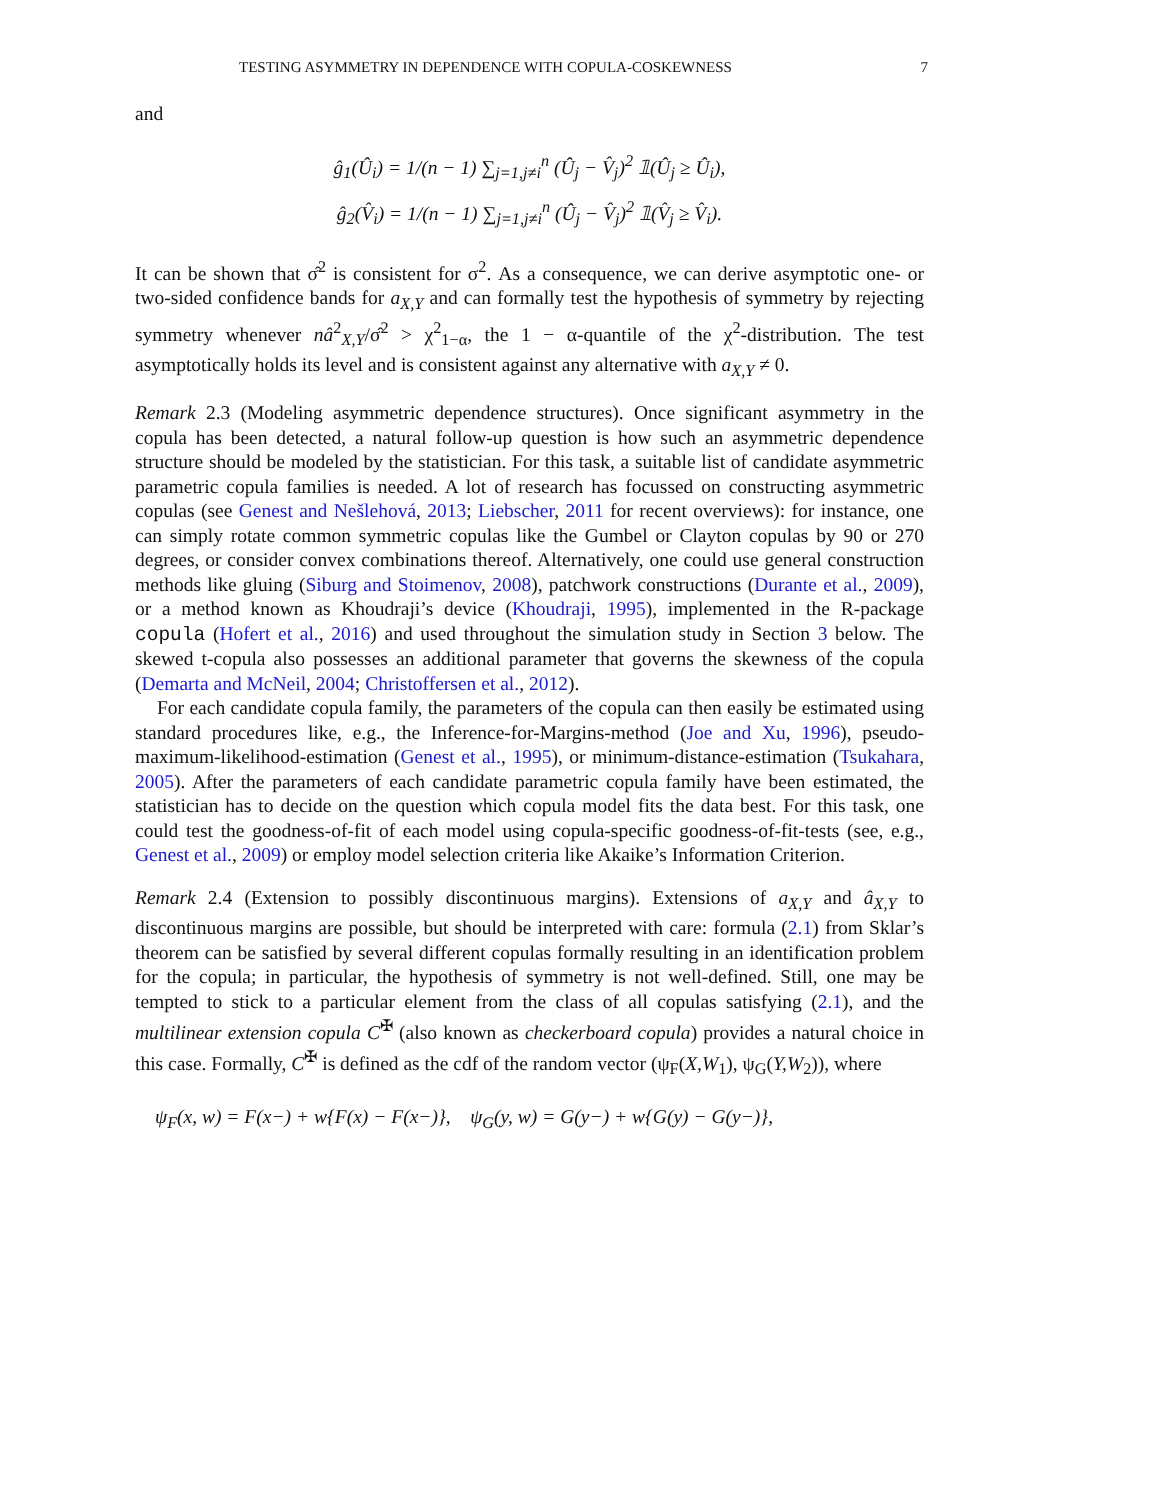TESTING ASYMMETRY IN DEPENDENCE WITH COPULA-COSKEWNESS 7
and
ĝ<sub>1</sub>(Û<sub>i</sub>) = 1/(n − 1) ∑<sub>j=1,j≠i</sub><sup>n</sup> (Û<sub>j</sub> − V̂<sub>j</sub>)<sup>2</sup> 𝟙(Û<sub>j</sub> ≥ Û<sub>i</sub>),
ĝ<sub>2</sub>(V̂<sub>i</sub>) = 1/(n − 1) ∑<sub>j=1,j≠i</sub><sup>n</sup> (Û<sub>j</sub> − V̂<sub>j</sub>)<sup>2</sup> 𝟙(V̂<sub>j</sub> ≥ V̂<sub>i</sub>).
It can be shown that σ̂<sup>2</sup> is consistent for σ<sup>2</sup>. As a consequence, we can derive asymptotic one- or two-sided confidence bands for a<sub>X,Y</sub> and can formally test the hypothesis of symmetry by rejecting symmetry whenever nâ<sup>2</sup><sub>X,Y</sub>/σ̂<sup>2</sup> > χ<sup>2</sup><sub>1−α</sub>, the 1 − α-quantile of the χ<sup>2</sup>-distribution. The test asymptotically holds its level and is consistent against any alternative with a<sub>X,Y</sub> ≠ 0.
Remark 2.3 (Modeling asymmetric dependence structures). Once significant asymmetry in the copula has been detected, a natural follow-up question is how such an asymmetric dependence structure should be modeled by the statistician. For this task, a suitable list of candidate asymmetric parametric copula families is needed. A lot of research has focussed on constructing asymmetric copulas (see Genest and Nešlehová, 2013; Liebscher, 2011 for recent overviews): for instance, one can simply rotate common symmetric copulas like the Gumbel or Clayton copulas by 90 or 270 degrees, or consider convex combinations thereof. Alternatively, one could use general construction methods like gluing (Siburg and Stoimenov, 2008), patchwork constructions (Durante et al., 2009), or a method known as Khoudraji’s device (Khoudraji, 1995), implemented in the R-package copula (Hofert et al., 2016) and used throughout the simulation study in Section 3 below. The skewed t-copula also possesses an additional parameter that governs the skewness of the copula (Demarta and McNeil, 2004; Christoffersen et al., 2012).
For each candidate copula family, the parameters of the copula can then easily be estimated using standard procedures like, e.g., the Inference-for-Margins-method (Joe and Xu, 1996), pseudo-maximum-likelihood-estimation (Genest et al., 1995), or minimum-distance-estimation (Tsukahara, 2005). After the parameters of each candidate parametric copula family have been estimated, the statistician has to decide on the question which copula model fits the data best. For this task, one could test the goodness-of-fit of each model using copula-specific goodness-of-fit-tests (see, e.g., Genest et al., 2009) or employ model selection criteria like Akaike’s Information Criterion.
Remark 2.4 (Extension to possibly discontinuous margins). Extensions of a<sub>X,Y</sub> and â<sub>X,Y</sub> to discontinuous margins are possible, but should be interpreted with care: formula (2.1) from Sklar’s theorem can be satisfied by several different copulas formally resulting in an identification problem for the copula; in particular, the hypothesis of symmetry is not well-defined. Still, one may be tempted to stick to a particular element from the class of all copulas satisfying (2.1), and the multilinear extension copula C<sup>✠</sup> (also known as checkerboard copula) provides a natural choice in this case. Formally, C<sup>✠</sup> is defined as the cdf of the random vector (ψ<sub>F</sub>(X,W<sub>1</sub>), ψ<sub>G</sub>(Y,W<sub>2</sub>)), where
ψ<sub>F</sub>(x, w) = F(x−) + w{F(x) − F(x−)}, ψ<sub>G</sub>(y, w) = G(y−) + w{G(y) − G(y−)},